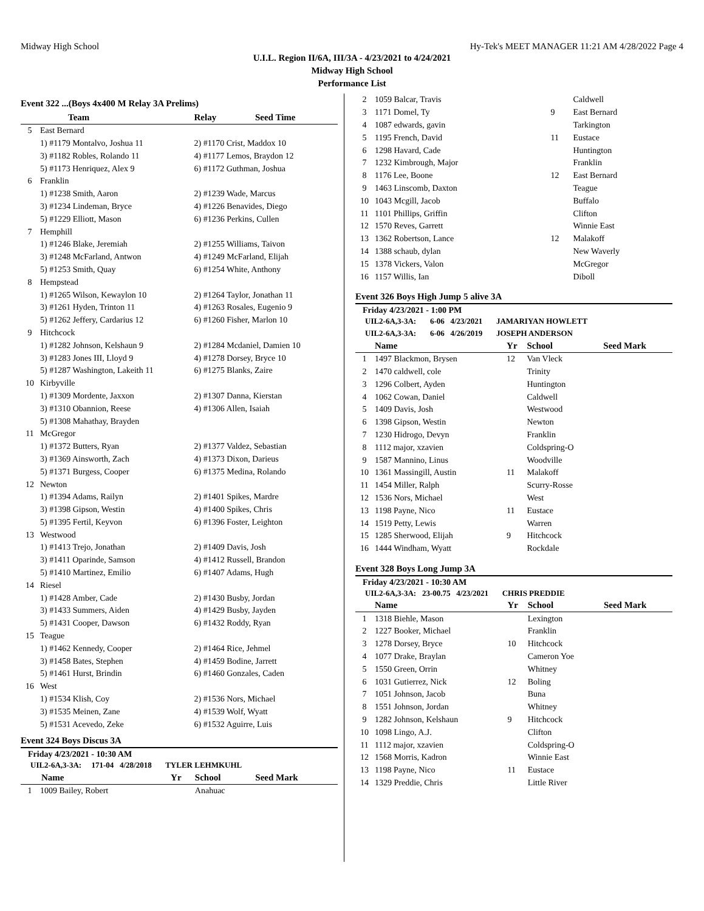Midway High School Hy-Tek's MEET MANAGER 11:21 AM 4/28/2022 Page 4
U.I.L. Region II/6A, III/3A - 4/23/2021 to 4/24/2021
Midway High School
Performance List
Event 322 ...(Boys 4x400 M Relay 3A Prelims)
| | Team | Relay Seed Time |
| --- | --- | --- |
| 5 | East Bernard | |
| | 1) #1179 Montalvo, Joshua 11 | 2) #1170 Crist, Maddox 10 |
| | 3) #1182 Robles, Rolando 11 | 4) #1177 Lemos, Braydon 12 |
| | 5) #1173 Henriquez, Alex 9 | 6) #1172 Guthman, Joshua |
| 6 | Franklin | |
| | 1) #1238 Smith, Aaron | 2) #1239 Wade, Marcus |
| | 3) #1234 Lindeman, Bryce | 4) #1226 Benavides, Diego |
| | 5) #1229 Elliott, Mason | 6) #1236 Perkins, Cullen |
| 7 | Hemphill | |
| | 1) #1246 Blake, Jeremiah | 2) #1255 Williams, Taivon |
| | 3) #1248 McFarland, Antwon | 4) #1249 McFarland, Elijah |
| | 5) #1253 Smith, Quay | 6) #1254 White, Anthony |
| 8 | Hempstead | |
| | 1) #1265 Wilson, Kewaylon 10 | 2) #1264 Taylor, Jonathan 11 |
| | 3) #1261 Hyden, Trinton 11 | 4) #1263 Rosales, Eugenio 9 |
| | 5) #1262 Jeffery, Cardarius 12 | 6) #1260 Fisher, Marlon 10 |
| 9 | Hitchcock | |
| | 1) #1282 Johnson, Kelshaun 9 | 2) #1284 Mcdaniel, Damien 10 |
| | 3) #1283 Jones III, Lloyd 9 | 4) #1278 Dorsey, Bryce 10 |
| | 5) #1287 Washington, Lakeith 11 | 6) #1275 Blanks, Zaire |
| 10 | Kirbyville | |
| | 1) #1309 Mordente, Jaxxon | 2) #1307 Danna, Kierstan |
| | 3) #1310 Obannion, Reese | 4) #1306 Allen, Isaiah |
| | 5) #1308 Mahathay, Brayden | |
| 11 | McGregor | |
| | 1) #1372 Butters, Ryan | 2) #1377 Valdez, Sebastian |
| | 3) #1369 Ainsworth, Zach | 4) #1373 Dixon, Darieus |
| | 5) #1371 Burgess, Cooper | 6) #1375 Medina, Rolando |
| 12 | Newton | |
| | 1) #1394 Adams, Railyn | 2) #1401 Spikes, Mardre |
| | 3) #1398 Gipson, Westin | 4) #1400 Spikes, Chris |
| | 5) #1395 Fertil, Keyvon | 6) #1396 Foster, Leighton |
| 13 | Westwood | |
| | 1) #1413 Trejo, Jonathan | 2) #1409 Davis, Josh |
| | 3) #1411 Oparinde, Samson | 4) #1412 Russell, Brandon |
| | 5) #1410 Martinez, Emilio | 6) #1407 Adams, Hugh |
| 14 | Riesel | |
| | 1) #1428 Amber, Cade | 2) #1430 Busby, Jordan |
| | 3) #1433 Summers, Aiden | 4) #1429 Busby, Jayden |
| | 5) #1431 Cooper, Dawson | 6) #1432 Roddy, Ryan |
| 15 | Teague | |
| | 1) #1462 Kennedy, Cooper | 2) #1464 Rice, Jehmel |
| | 3) #1458 Bates, Stephen | 4) #1459 Bodine, Jarrett |
| | 5) #1461 Hurst, Brindin | 6) #1460 Gonzales, Caden |
| 16 | West | |
| | 1) #1534 Klish, Coy | 2) #1536 Nors, Michael |
| | 3) #1535 Meinen, Zane | 4) #1539 Wolf, Wyatt |
| | 5) #1531 Acevedo, Zeke | 6) #1532 Aguirre, Luis |
Event 324 Boys Discus 3A
Friday 4/23/2021 - 10:30 AM
UIL2-6A,3-3A: 171-04 4/28/2018 TYLER LEHMKUHL
| | Name | Yr | School | Seed Mark |
| --- | --- | --- | --- | --- |
| 1 | 1009 Bailey, Robert | | Anahuac | |
| 2 | 1059 Balcar, Travis | | Caldwell |
| 3 | 1171 Domel, Ty | 9 | East Bernard |
| 4 | 1087 edwards, gavin | | Tarkington |
| 5 | 1195 French, David | 11 | Eustace |
| 6 | 1298 Havard, Cade | | Huntington |
| 7 | 1232 Kimbrough, Major | | Franklin |
| 8 | 1176 Lee, Boone | 12 | East Bernard |
| 9 | 1463 Linscomb, Daxton | | Teague |
| 10 | 1043 Mcgill, Jacob | | Buffalo |
| 11 | 1101 Phillips, Griffin | | Clifton |
| 12 | 1570 Reves, Garrett | | Winnie East |
| 13 | 1362 Robertson, Lance | 12 | Malakoff |
| 14 | 1388 schaub, dylan | | New Waverly |
| 15 | 1378 Vickers, Valon | | McGregor |
| 16 | 1157 Willis, Ian | | Diboll |
Event 326 Boys High Jump 5 alive 3A
Friday 4/23/2021 - 1:00 PM
UIL2-6A,3-3A: 6-06 4/23/2021 JAMARIYAN HOWLETT
UIL2-6A,3-3A: 6-06 4/26/2019 JOSEPH ANDERSON
| | Name | Yr | School | Seed Mark |
| --- | --- | --- | --- | --- |
| 1 | 1497 Blackmon, Brysen | 12 | Van Vleck | |
| 2 | 1470 caldwell, cole | | Trinity | |
| 3 | 1296 Colbert, Ayden | | Huntington | |
| 4 | 1062 Cowan, Daniel | | Caldwell | |
| 5 | 1409 Davis, Josh | | Westwood | |
| 6 | 1398 Gipson, Westin | | Newton | |
| 7 | 1230 Hidrogo, Devyn | | Franklin | |
| 8 | 1112 major, xzavien | | Coldspring-O | |
| 9 | 1587 Mannino, Linus | | Woodville | |
| 10 | 1361 Massingill, Austin | 11 | Malakoff | |
| 11 | 1454 Miller, Ralph | | Scurry-Rosse | |
| 12 | 1536 Nors, Michael | | West | |
| 13 | 1198 Payne, Nico | 11 | Eustace | |
| 14 | 1519 Petty, Lewis | | Warren | |
| 15 | 1285 Sherwood, Elijah | 9 | Hitchcock | |
| 16 | 1444 Windham, Wyatt | | Rockdale | |
Event 328 Boys Long Jump 3A
Friday 4/23/2021 - 10:30 AM
UIL2-6A,3-3A: 23-00.75 4/23/2021 CHRIS PREDDIE
| | Name | Yr | School | Seed Mark |
| --- | --- | --- | --- | --- |
| 1 | 1318 Biehle, Mason | | Lexington | |
| 2 | 1227 Booker, Michael | | Franklin | |
| 3 | 1278 Dorsey, Bryce | 10 | Hitchcock | |
| 4 | 1077 Drake, Braylan | | Cameron Yoe | |
| 5 | 1550 Green, Orrin | | Whitney | |
| 6 | 1031 Gutierrez, Nick | 12 | Boling | |
| 7 | 1051 Johnson, Jacob | | Buna | |
| 8 | 1551 Johnson, Jordan | | Whitney | |
| 9 | 1282 Johnson, Kelshaun | 9 | Hitchcock | |
| 10 | 1098 Lingo, A.J. | | Clifton | |
| 11 | 1112 major, xzavien | | Coldspring-O | |
| 12 | 1568 Morris, Kadron | | Winnie East | |
| 13 | 1198 Payne, Nico | 11 | Eustace | |
| 14 | 1329 Preddie, Chris | | Little River | |